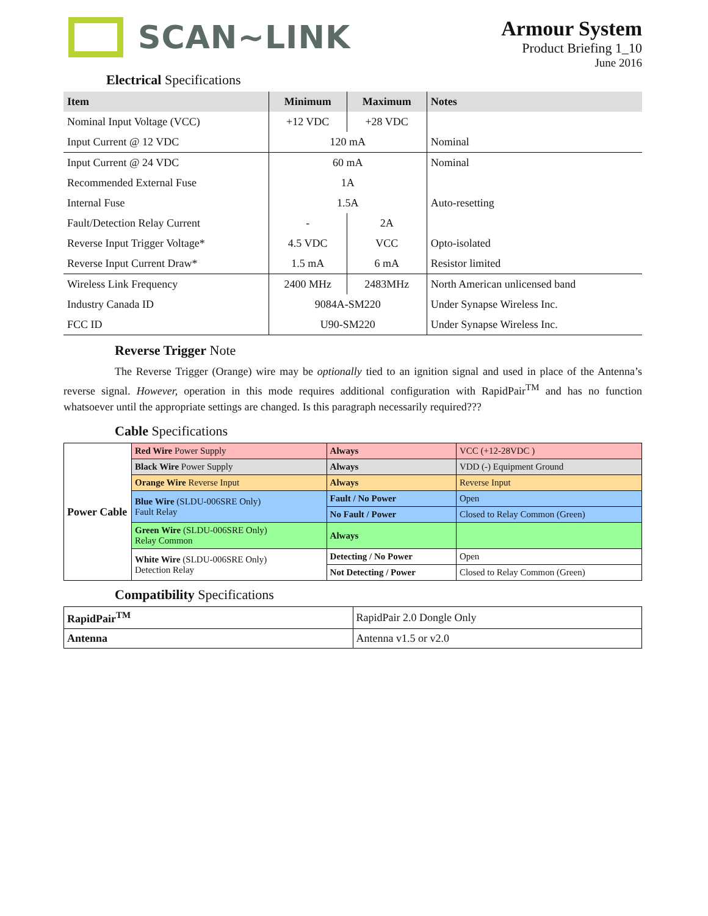SCAN~LINK
Armour System
Product Briefing 1_10
June 2016
Electrical Specifications
| Item | Minimum | Maximum | Notes |
| --- | --- | --- | --- |
| Nominal Input Voltage (VCC) | +12 VDC | +28 VDC | |
| Input Current @ 12 VDC | 120 mA | | Nominal |
| Input Current @ 24 VDC | 60 mA | | Nominal |
| Recommended External Fuse | 1A | | |
| Internal Fuse | 1.5A | | Auto-resetting |
| Fault/Detection Relay Current | - | 2A | |
| Reverse Input Trigger Voltage* | 4.5 VDC | VCC | Opto-isolated |
| Reverse Input Current Draw* | 1.5 mA | 6 mA | Resistor limited |
| Wireless Link Frequency | 2400 MHz | 2483MHz | North American unlicensed band |
| Industry Canada ID | 9084A-SM220 | | Under Synapse Wireless Inc. |
| FCC ID | U90-SM220 | | Under Synapse Wireless Inc. |
Reverse Trigger Note
The Reverse Trigger (Orange) wire may be optionally tied to an ignition signal and used in place of the Antenna’s reverse signal. However, operation in this mode requires additional configuration with RapidPair<sup>TM</sup> and has no function whatsoever until the appropriate settings are changed. Is this paragraph necessarily required???
Cable Specifications
| Power Cable | Red Wire Power Supply | Always | VCC (+12-28VDC ) |
| | Black Wire Power Supply | Always | VDD (-) Equipment Ground |
| | Orange Wire Reverse Input | Always | Reverse Input |
| | Blue Wire (SLDU-006SRE Only) Fault Relay | Fault / No Power | Open |
| | | No Fault / Power | Closed to Relay Common (Green) |
| | Green Wire (SLDU-006SRE Only) Relay Common | Always | |
| | White Wire (SLDU-006SRE Only) Detection Relay | Detecting / No Power | Open |
| | | Not Detecting / Power | Closed to Relay Common (Green) |
Compatibility Specifications
| RapidPair<sup>TM</sup> | RapidPair 2.0 Dongle Only |
| Antenna | Antenna v1.5 or v2.0 |